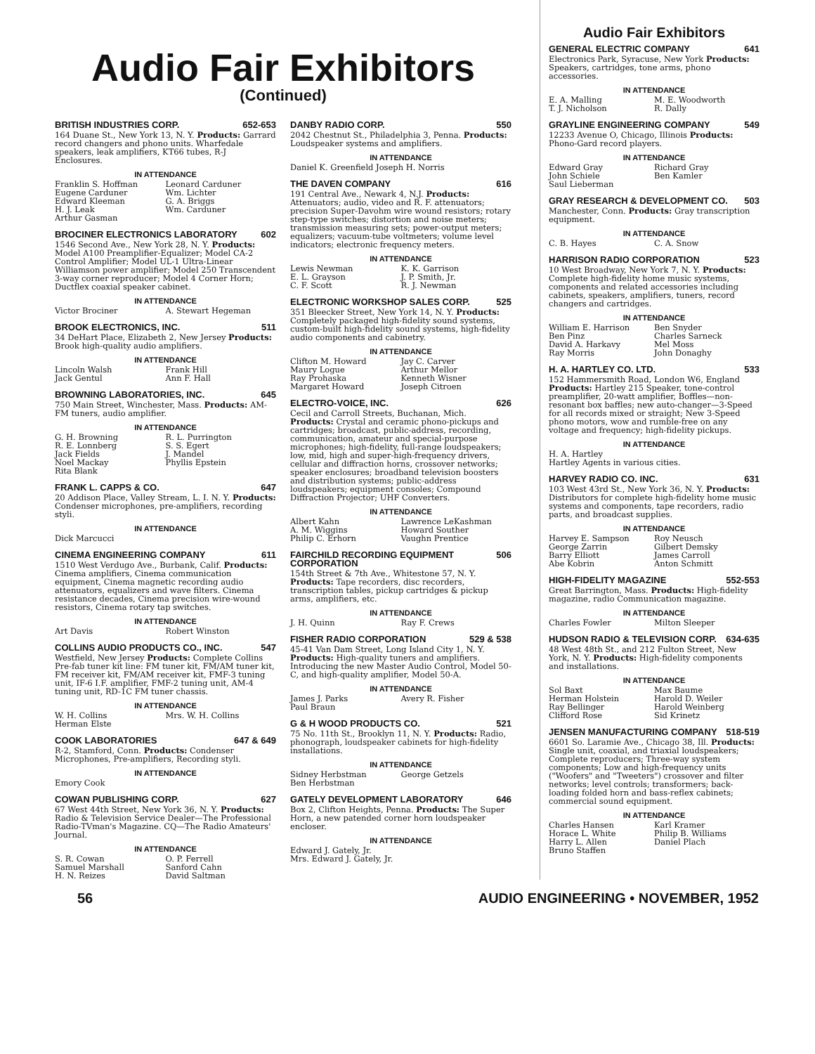Audio Fair Exhibitors
(Continued)
BRITISH INDUSTRIES CORP. 652-653
164 Duane St., New York 13, N. Y. Products: Garrard record changers and phono units. Wharfedale speakers, leak amplifiers, KT66 tubes, R-J Enclosures.
IN ATTENDANCE
Franklin S. Hoffman Leonard Carduner Eugene Carduner Wm. Lichter Edward Kleeman G. A. Briggs H. J. Leak Wm. Carduner Arthur Gasman
BROCINER ELECTRONICS LABORATORY 602
1546 Second Ave., New York 28, N. Y. Products: Model A100 Preamplifier-Equalizer; Model CA-2 Control Amplifier; Model UL-1 Ultra-Linear Williamson power amplifier; Model 250 Transcendent 3-way corner reproducer; Model 4 Corner Horn; Ductflex coaxial speaker cabinet.
IN ATTENDANCE
Victor Brociner A. Stewart Hegeman
BROOK ELECTRONICS, INC. 511
34 DeHart Place, Elizabeth 2, New Jersey Products: Brook high-quality audio amplifiers.
IN ATTENDANCE
Lincoln Walsh Frank Hill Jack Gentul Ann F. Hall
BROWNING LABORATORIES, INC. 645
750 Main Street, Winchester, Mass. Products: AM-FM tuners, audio amplifier.
IN ATTENDANCE
G. H. Browning R. L. Purrington R. E. Lonnberg S. S. Egert Jack Fields J. Mandel Noel Mackay Phyllis Epstein Rita Blank
FRANK L. CAPPS & CO. 647
20 Addison Place, Valley Stream, L. I. N. Y. Products: Condenser microphones, pre-amplifiers, recording styli.
IN ATTENDANCE
Dick Marcucci
CINEMA ENGINEERING COMPANY 611
1510 West Verdugo Ave., Burbank, Calif. Products: Cinema amplifiers, Cinema communication equipment, Cinema magnetic recording audio attenuators, equalizers and wave filters. Cinema resistance decades, Cinema precision wire-wound resistors, Cinema rotary tap switches.
IN ATTENDANCE
Art Davis Robert Winston
COLLINS AUDIO PRODUCTS CO., INC. 547
Westfield, New Jersey Products: Complete Collins Pre-fab tuner kit line: FM tuner kit, FM/AM tuner kit, FM receiver kit, FM/AM receiver kit, FMF-3 tuning unit, IF-6 I.F. amplifier, FMF-2 tuning unit, AM-4 tuning unit, RD-1C FM tuner chassis.
IN ATTENDANCE
W. H. Collins Mrs. W. H. Collins Herman Elste
COOK LABORATORIES 647 & 649
R-2, Stamford, Conn. Products: Condenser Microphones, Pre-amplifiers, Recording styli.
IN ATTENDANCE
Emory Cook
COWAN PUBLISHING CORP. 627
67 West 44th Street, New York 36, N. Y. Products: Radio & Television Service Dealer—The Professional Radio-TVman's Magazine. CQ—The Radio Amateurs' Journal.
IN ATTENDANCE
S. R. Cowan O. P. Ferrell Samuel Marshall Sanford Cahn H. N. Reizes David Saltman
DANBY RADIO CORP. 550
2042 Chestnut St., Philadelphia 3, Penna. Products: Loudspeaker systems and amplifiers.
IN ATTENDANCE
Daniel K. Greenfield Joseph H. Norris
THE DAVEN COMPANY 616
191 Central Ave., Newark 4, N.J. Products: Attenuators; audio, video and R. F. attenuators; precision Super-Davohm wire wound resistors; rotary step-type switches; distortion and noise meters; transmission measuring sets; power-output meters; equalizers; vacuum-tube voltmeters; volume level indicators; electronic frequency meters.
IN ATTENDANCE
Lewis Newman K. K. Garrison E. L. Grayson J. P. Smith, Jr. C. F. Scott R. J. Newman
ELECTRONIC WORKSHOP SALES CORP. 525
351 Bleecker Street, New York 14, N. Y. Products: Completely packaged high-fidelity sound systems, custom-built high-fidelity sound systems, high-fidelity audio components and cabinetry.
IN ATTENDANCE
Clifton M. Howard Jay C. Carver Maury Logue Arthur Mellor Ray Prohaska Kenneth Wisner Margaret Howard Joseph Citroen
ELECTRO-VOICE, INC. 626
Cecil and Carroll Streets, Buchanan, Mich. Products: Crystal and ceramic phono-pickups and cartridges; broadcast, public-address, recording, communication, amateur and special-purpose microphones; high-fidelity, full-range loudspeakers; low, mid, high and super-high-frequency drivers, cellular and diffraction horns, crossover networks; speaker enclosures; broadband television boosters and distribution systems; public-address loudspeakers; equipment consoles; Compound Diffraction Projector; UHF Converters.
IN ATTENDANCE
Albert Kahn Lawrence LeKashman A. M. Wiggins Howard Souther Philip C. Erhorn Vaughn Prentice
FAIRCHILD RECORDING EQUIPMENT CORPORATION 506
154th Street & 7th Ave., Whitestone 57, N. Y. Products: Tape recorders, disc recorders, transcription tables, pickup cartridges & pickup arms, amplifiers, etc.
IN ATTENDANCE
J. H. Quinn Ray F. Crews
FISHER RADIO CORPORATION 529 & 538
45-41 Van Dam Street, Long Island City 1, N. Y. Products: High-quality tuners and amplifiers. Introducing the new Master Audio Control, Model 50-C, and high-quality amplifier, Model 50-A.
IN ATTENDANCE
James J. Parks Avery R. Fisher Paul Braun
G & H WOOD PRODUCTS CO. 521
75 No. 11th St., Brooklyn 11, N. Y. Products: Radio, phonograph, loudspeaker cabinets for high-fidelity installations.
IN ATTENDANCE
Sidney Herbstman George Getzels Ben Herbstman
GATELY DEVELOPMENT LABORATORY 646
Box 2, Clifton Heights, Penna. Products: The Super Horn, a new patended corner horn loudspeaker encloser.
IN ATTENDANCE
Edward J. Gately, Jr.
Mrs. Edward J. Gately, Jr.
Audio Fair Exhibitors
GENERAL ELECTRIC COMPANY 641
Electronics Park, Syracuse, New York Products: Speakers, cartridges, tone arms, phono accessories.
IN ATTENDANCE
E. A. Malling M. E. Woodworth T. J. Nicholson R. Dally
GRAYLINE ENGINEERING COMPANY 549
12233 Avenue O, Chicago, Illinois Products: Phono-Gard record players.
IN ATTENDANCE
Edward Gray Richard Gray John Schiele Ben Kamler Saul Lieberman
GRAY RESEARCH & DEVELOPMENT CO. 503
Manchester, Conn. Products: Gray transcription equipment.
IN ATTENDANCE
C. B. Hayes C. A. Snow
HARRISON RADIO CORPORATION 523
10 West Broadway, New York 7, N. Y. Products: Complete high-fidelity home music systems, components and related accessories including cabinets, speakers, amplifiers, tuners, record changers and cartridges.
IN ATTENDANCE
William E. Harrison Ben Snyder Ben Pinz Charles Sarneck David A. Harkavy Mel Moss Ray Morris John Donaghy
H. A. HARTLEY CO. LTD. 533
152 Hammersmith Road, London W6, England Products: Hartley 215 Speaker, tone-control preamplifier, 20-watt amplifier, Boffles—non-resonant box baffles; new auto-changer—3-Speed for all records mixed or straight; New 3-Speed phono motors, wow and rumble-free on any voltage and frequency; high-fidelity pickups.
IN ATTENDANCE
H. A. Hartley
Hartley Agents in various cities.
HARVEY RADIO CO. INC. 631
103 West 43rd St., New York 36, N. Y. Products: Distributors for complete high-fidelity home music systems and components, tape recorders, radio parts, and broadcast supplies.
IN ATTENDANCE
Harvey E. Sampson Roy Neusch George Zarrin Gilbert Demsky Barry Elliott James Carroll Abe Kobrin Anton Schmitt
HIGH-FIDELITY MAGAZINE 552-553
Great Barrington, Mass. Products: High-fidelity magazine, radio Communication magazine.
IN ATTENDANCE
Charles Fowler Milton Sleeper
HUDSON RADIO & TELEVISION CORP. 634-635
48 West 48th St., and 212 Fulton Street, New York, N. Y. Products: High-fidelity components and installations.
IN ATTENDANCE
Sol Baxt Max Baume Herman Holstein Harold D. Weiler Ray Bellinger Harold Weinberg Clifford Rose Sid Krinetz
JENSEN MANUFACTURING COMPANY 518-519
6601 So. Laramie Ave., Chicago 38, Ill. Products: Single unit, coaxial, and triaxial loudspeakers; Complete reproducers; Three-way system components; Low and high-frequency units ("Woofers" and "Tweeters") crossover and filter networks; level controls; transformers; back-loading folded horn and bass-reflex cabinets; commercial sound equipment.
IN ATTENDANCE
Charles Hansen Karl Kramer Horace L. White Philip B. Williams Harry L. Allen Daniel Plach Bruno Staffen
56 AUDIO ENGINEERING • NOVEMBER, 1952